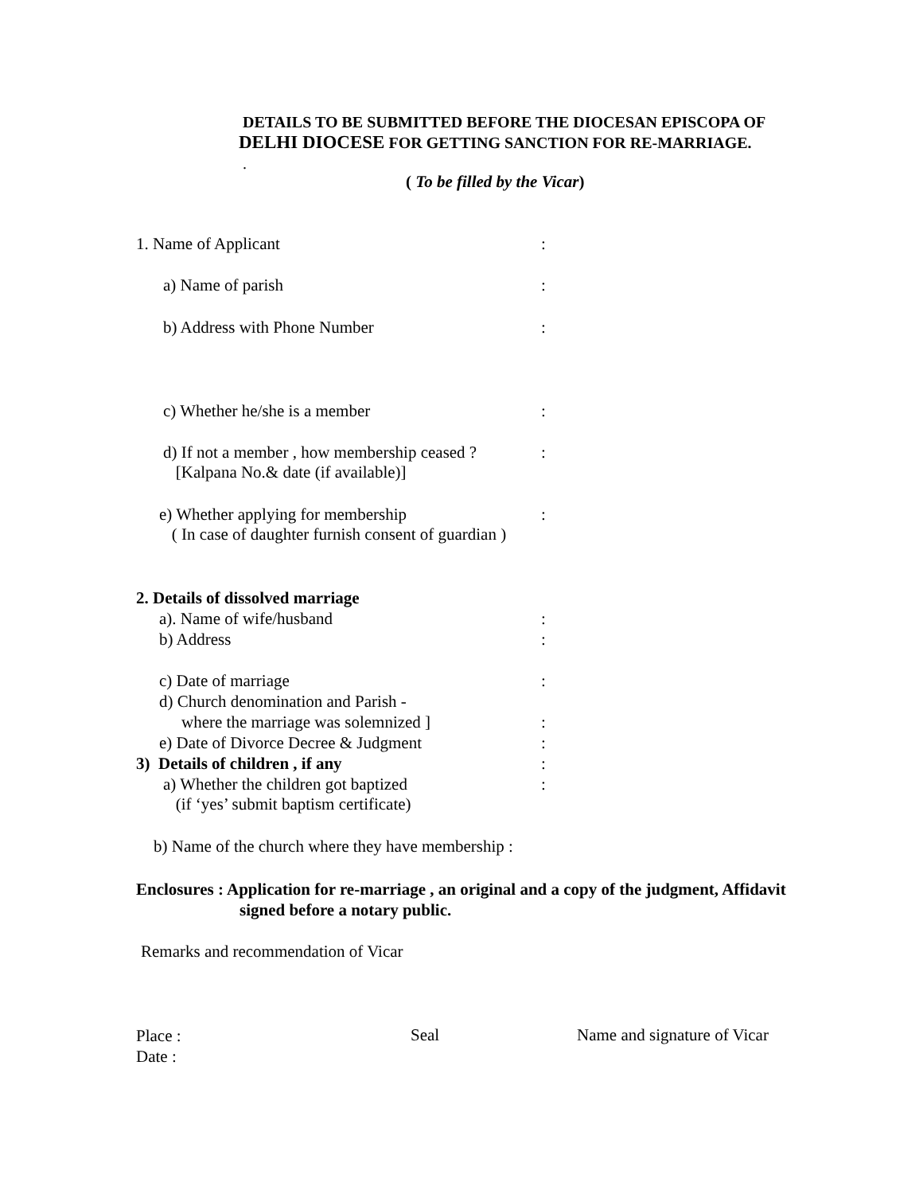DETAILS TO BE SUBMITTED BEFORE THE DIOCESAN EPISCOPA OF
DELHI DIOCESE FOR GETTING SANCTION FOR RE-MARRIAGE.
.
( To be filled by the Vicar)
1. Name of Applicant:
a) Name of parish:
b) Address with Phone Number:
c) Whether he/she is a member:
d) If not a member , how membership ceased ?
[Kalpana No.& date (if available)]:
e) Whether applying for membership
( In case of daughter furnish consent of guardian ):
2. Details of dissolved marriage
a). Name of wife/husband:
b) Address:
c) Date of marriage:
d) Church denomination and Parish -
where the marriage was solemnized ]:
e) Date of Divorce Decree & Judgment:
3) Details of children , if any:
a) Whether the children got baptized
(if ‘yes’ submit baptism certificate):
b) Name of the church where they have membership :
Enclosures : Application for re-marriage , an original and a copy of the judgment, Affidavit
signed before a notary public.
Remarks and recommendation of Vicar
Place :
Date :
Seal Name and signature of Vicar